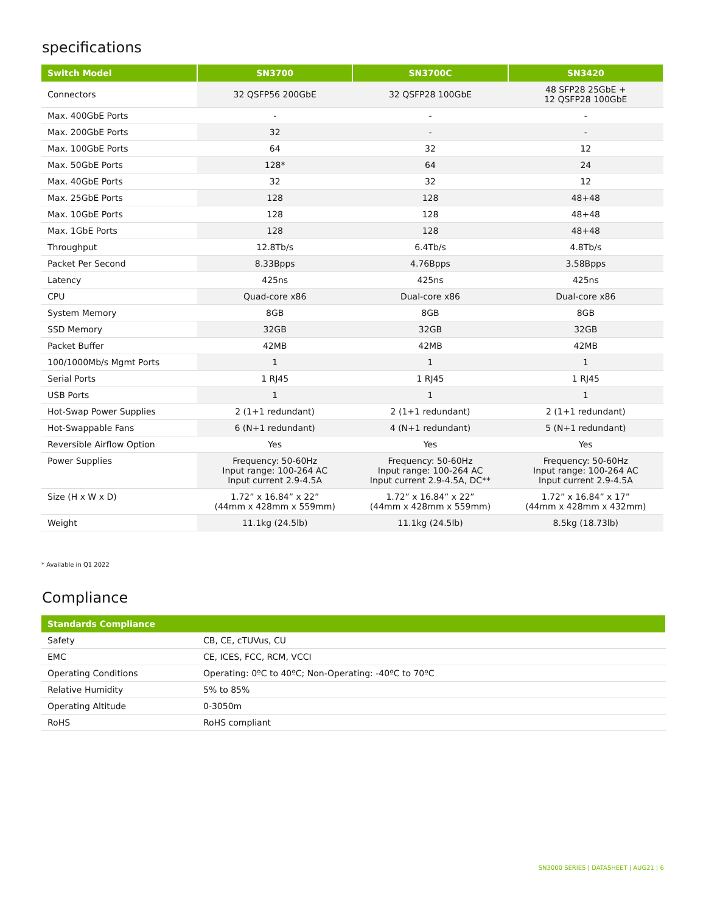specifications
| Switch Model | SN3700 | SN3700C | SN3420 |
| --- | --- | --- | --- |
| Connectors | 32 QSFP56 200GbE | 32 QSFP28 100GbE | 48 SFP28 25GbE + 12 QSFP28 100GbE |
| Max. 400GbE Ports | - | - | - |
| Max. 200GbE Ports | 32 | - | - |
| Max. 100GbE Ports | 64 | 32 | 12 |
| Max. 50GbE Ports | 128* | 64 | 24 |
| Max. 40GbE Ports | 32 | 32 | 12 |
| Max. 25GbE Ports | 128 | 128 | 48+48 |
| Max. 10GbE Ports | 128 | 128 | 48+48 |
| Max. 1GbE Ports | 128 | 128 | 48+48 |
| Throughput | 12.8Tb/s | 6.4Tb/s | 4.8Tb/s |
| Packet Per Second | 8.33Bpps | 4.76Bpps | 3.58Bpps |
| Latency | 425ns | 425ns | 425ns |
| CPU | Quad-core x86 | Dual-core x86 | Dual-core x86 |
| System Memory | 8GB | 8GB | 8GB |
| SSD Memory | 32GB | 32GB | 32GB |
| Packet Buffer | 42MB | 42MB | 42MB |
| 100/1000Mb/s Mgmt Ports | 1 | 1 | 1 |
| Serial Ports | 1 RJ45 | 1 RJ45 | 1 RJ45 |
| USB Ports | 1 | 1 | 1 |
| Hot-Swap Power Supplies | 2 (1+1 redundant) | 2 (1+1 redundant) | 2 (1+1 redundant) |
| Hot-Swappable Fans | 6 (N+1 redundant) | 4 (N+1 redundant) | 5 (N+1 redundant) |
| Reversible Airflow Option | Yes | Yes | Yes |
| Power Supplies | Frequency: 50-60Hz Input range: 100-264 AC Input current 2.9-4.5A | Frequency: 50-60Hz Input range: 100-264 AC Input current 2.9-4.5A, DC** | Frequency: 50-60Hz Input range: 100-264 AC Input current 2.9-4.5A |
| Size (H x W x D) | 1.72” x 16.84” x 22” (44mm x 428mm x 559mm) | 1.72” x 16.84” x 22” (44mm x 428mm x 559mm) | 1.72” x 16.84” x 17” (44mm x 428mm x 432mm) |
| Weight | 11.1kg (24.5lb) | 11.1kg (24.5lb) | 8.5kg (18.73lb) |
* Available in Q1 2022
Compliance
| Standards Compliance | |
| --- | --- |
| Safety | CB, CE, cTUVus, CU |
| EMC | CE, ICES, FCC, RCM, VCCI |
| Operating Conditions | Operating: 0ºC to 40ºC; Non-Operating: -40ºC to 70ºC |
| Relative Humidity | 5% to 85% |
| Operating Altitude | 0-3050m |
| RoHS | RoHS compliant |
SN3000 SERIES | DATASHEET | AUG21 | 6